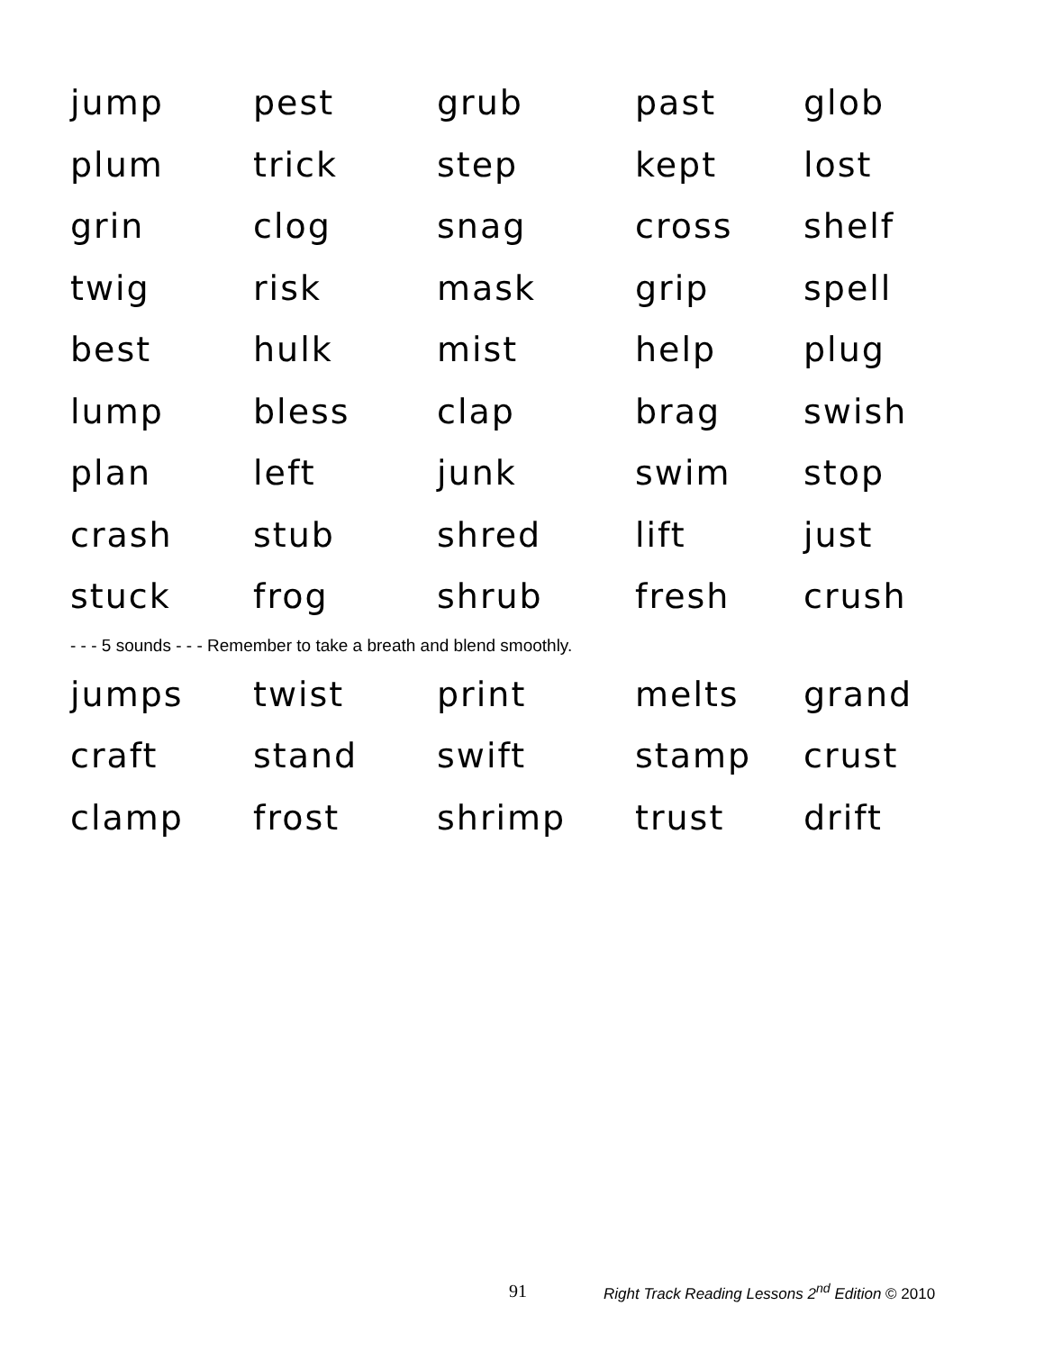jump pest grub past glob
plum trick step kept lost
grin clog snag cross shelf
twig risk mask grip spell
best hulk mist help plug
lump bless clap brag swish
plan left junk swim stop
crash stub shred lift just
stuck frog shrub fresh crush
- - - 5 sounds - - - Remember to take a breath and blend smoothly.
jumps twist print melts grand
craft stand swift stamp crust
clamp frost shrimp trust drift
91 Right Track Reading Lessons 2<sup>nd</sup> Edition © 2010